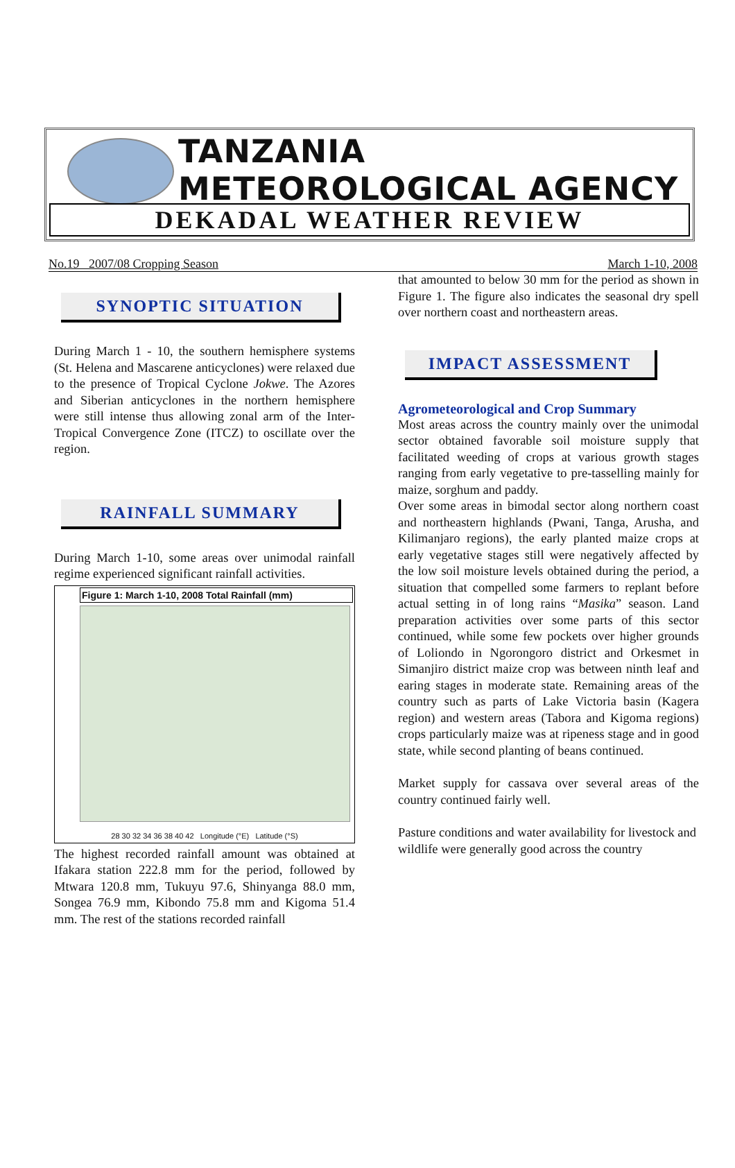TANZANIA METEOROLOGICAL AGENCY
DEKADAL WEATHER REVIEW
No.19 2007/08 Cropping Season March 1-10, 2008
SYNOPTIC SITUATION
During March 1 - 10, the southern hemisphere systems (St. Helena and Mascarene anticyclones) were relaxed due to the presence of Tropical Cyclone Jokwe. The Azores and Siberian anticyclones in the northern hemisphere were still intense thus allowing zonal arm of the Inter-Tropical Convergence Zone (ITCZ) to oscillate over the region.
RAINFALL SUMMARY
During March 1-10, some areas over unimodal rainfall regime experienced significant rainfall activities.
Figure 1: March 1-10, 2008 Total Rainfall (mm)
28 30 32 34 36 38 40 42 Longitude (°E) Latitude (°S)
The highest recorded rainfall amount was obtained at Ifakara station 222.8 mm for the period, followed by Mtwara 120.8 mm, Tukuyu 97.6, Shinyanga 88.0 mm, Songea 76.9 mm, Kibondo 75.8 mm and Kigoma 51.4 mm. The rest of the stations recorded rainfall
that amounted to below 30 mm for the period as shown in Figure 1. The figure also indicates the seasonal dry spell over northern coast and northeastern areas.
IMPACT ASSESSMENT
Agrometeorological and Crop Summary
Most areas across the country mainly over the unimodal sector obtained favorable soil moisture supply that facilitated weeding of crops at various growth stages ranging from early vegetative to pre-tasselling mainly for maize, sorghum and paddy.
Over some areas in bimodal sector along northern coast and northeastern highlands (Pwani, Tanga, Arusha, and Kilimanjaro regions), the early planted maize crops at early vegetative stages still were negatively affected by the low soil moisture levels obtained during the period, a situation that compelled some farmers to replant before actual setting in of long rains “Masika” season. Land preparation activities over some parts of this sector continued, while some few pockets over higher grounds of Loliondo in Ngorongoro district and Orkesmet in Simanjiro district maize crop was between ninth leaf and earing stages in moderate state. Remaining areas of the country such as parts of Lake Victoria basin (Kagera region) and western areas (Tabora and Kigoma regions) crops particularly maize was at ripeness stage and in good state, while second planting of beans continued.
Market supply for cassava over several areas of the country continued fairly well.
Pasture conditions and water availability for livestock and wildlife were generally good across the country